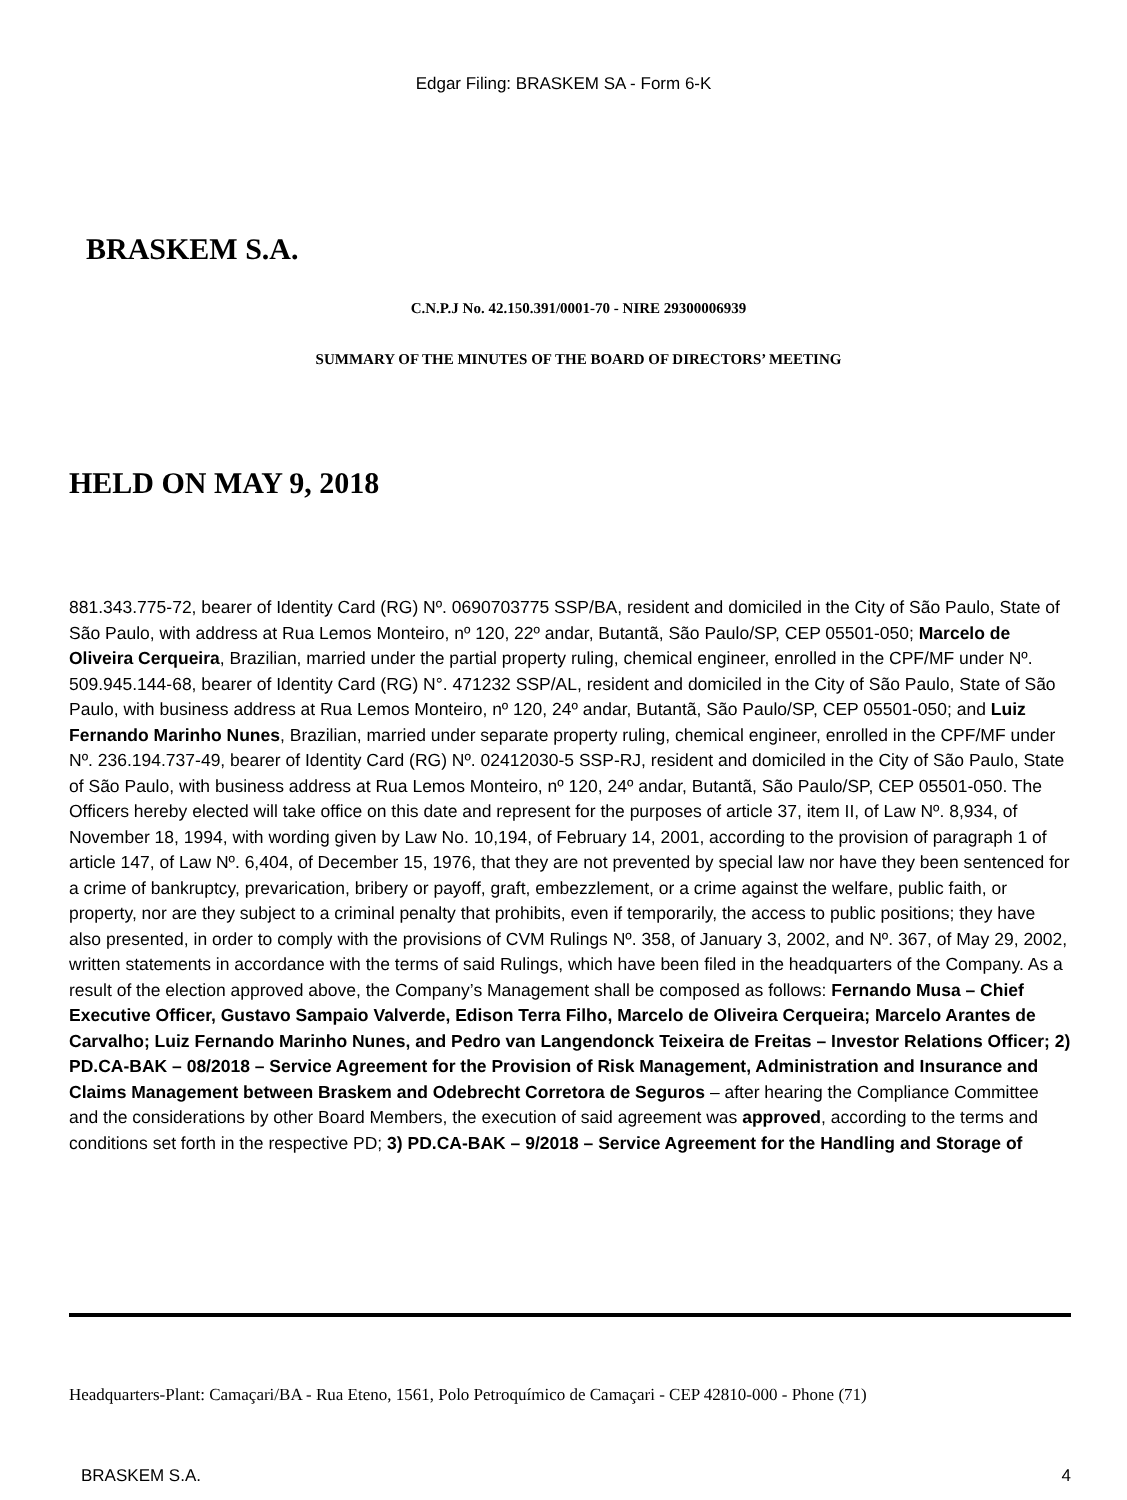Edgar Filing: BRASKEM SA - Form 6-K
BRASKEM S.A.
C.N.P.J No. 42.150.391/0001-70 - NIRE 29300006939
SUMMARY OF THE MINUTES OF THE BOARD OF DIRECTORS’ MEETING
HELD ON MAY 9, 2018
881.343.775-72, bearer of Identity Card (RG) Nº. 0690703775 SSP/BA, resident and domiciled in the City of São Paulo, State of São Paulo, with address at Rua Lemos Monteiro, nº 120, 22º andar, Butantã, São Paulo/SP, CEP 05501-050; Marcelo de Oliveira Cerqueira, Brazilian, married under the partial property ruling, chemical engineer, enrolled in the CPF/MF under Nº. 509.945.144-68, bearer of Identity Card (RG) N°. 471232 SSP/AL, resident and domiciled in the City of São Paulo, State of São Paulo, with business address at Rua Lemos Monteiro, nº 120, 24º andar, Butantã, São Paulo/SP, CEP 05501-050; and Luiz Fernando Marinho Nunes, Brazilian, married under separate property ruling, chemical engineer, enrolled in the CPF/MF under Nº. 236.194.737-49, bearer of Identity Card (RG) Nº. 02412030-5 SSP-RJ, resident and domiciled in the City of São Paulo, State of São Paulo, with business address at Rua Lemos Monteiro, nº 120, 24º andar, Butantã, São Paulo/SP, CEP 05501-050. The Officers hereby elected will take office on this date and represent for the purposes of article 37, item II, of Law Nº. 8,934, of November 18, 1994, with wording given by Law No. 10,194, of February 14, 2001, according to the provision of paragraph 1 of article 147, of Law Nº. 6,404, of December 15, 1976, that they are not prevented by special law nor have they been sentenced for a crime of bankruptcy, prevarication, bribery or payoff, graft, embezzlement, or a crime against the welfare, public faith, or property, nor are they subject to a criminal penalty that prohibits, even if temporarily, the access to public positions; they have also presented, in order to comply with the provisions of CVM Rulings Nº. 358, of January 3, 2002, and Nº. 367, of May 29, 2002, written statements in accordance with the terms of said Rulings, which have been filed in the headquarters of the Company. As a result of the election approved above, the Company’s Management shall be composed as follows: Fernando Musa – Chief Executive Officer, Gustavo Sampaio Valverde, Edison Terra Filho, Marcelo de Oliveira Cerqueira; Marcelo Arantes de Carvalho; Luiz Fernando Marinho Nunes, and Pedro van Langendonck Teixeira de Freitas – Investor Relations Officer; 2) PD.CA-BAK – 08/2018 – Service Agreement for the Provision of Risk Management, Administration and Insurance and Claims Management between Braskem and Odebrecht Corretora de Seguros – after hearing the Compliance Committee and the considerations by other Board Members, the execution of said agreement was approved, according to the terms and conditions set forth in the respective PD; 3) PD.CA-BAK – 9/2018 – Service Agreement for the Handling and Storage of
Headquarters-Plant: Camaçari/BA - Rua Eteno, 1561, Polo Petroquímico de Camaçari - CEP 42810-000 - Phone (71)
BRASKEM S.A. 4